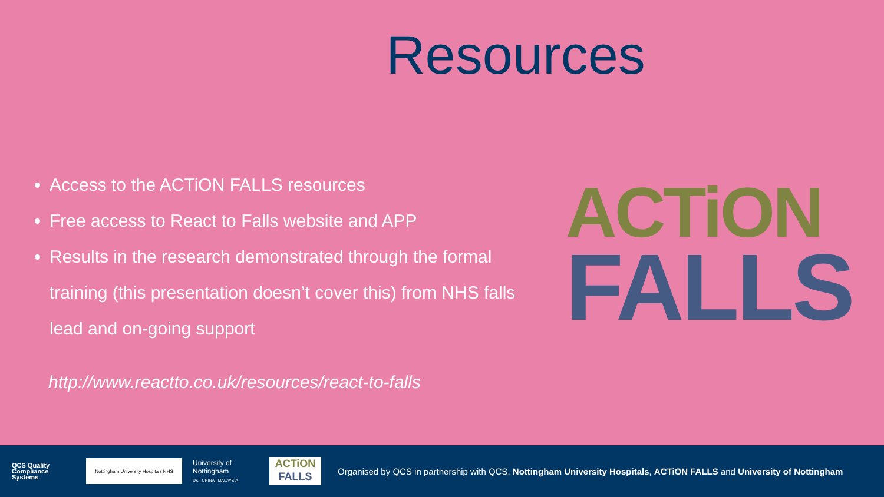Resources
Access to the ACTiON FALLS resources
Free access to React to Falls website and APP
Results in the research demonstrated through the formal training (this presentation doesn’t cover this) from NHS falls lead and on-going support
http://www.reactto.co.uk/resources/react-to-falls
ACTiON
FALLS
QCS Quality Compliance Systems
Nottingham University Hospitals NHS
University of Nottingham
UK | CHINA | MALAYSIA
ACTiON
FALLS
Organised by QCS in partnership with QCS, Nottingham University Hospitals, ACTiON FALLS and University of Nottingham